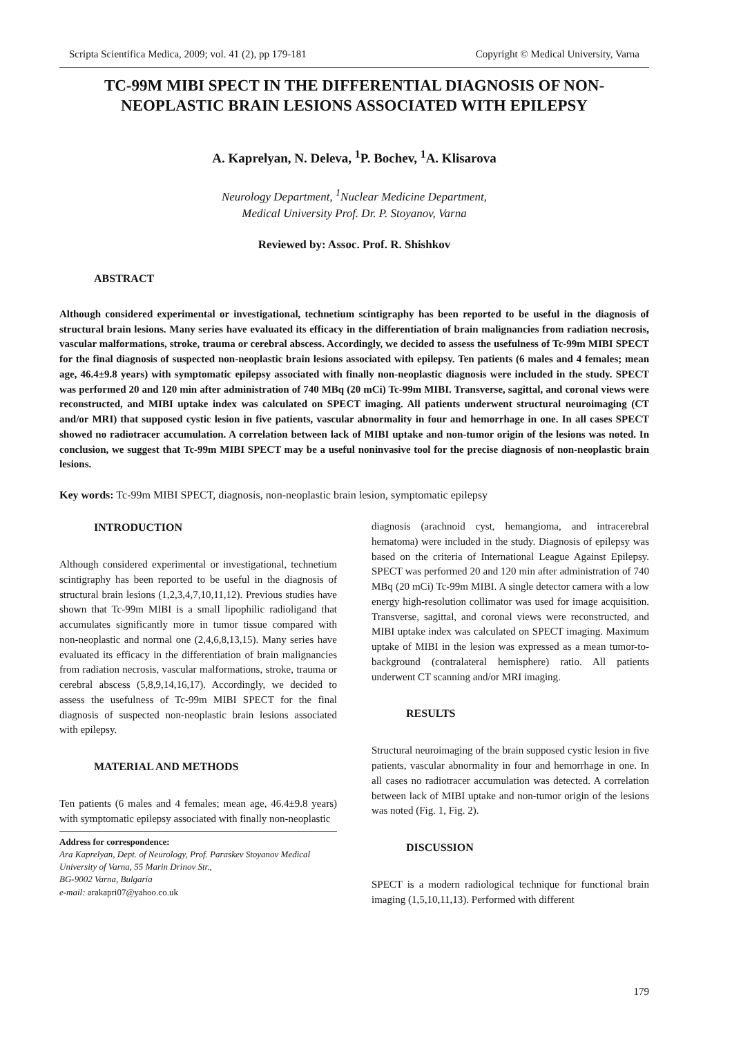Scripta Scientifica Medica, 2009; vol. 41 (2), pp 179-181 Copyright © Medical University, Varna
TC-99M MIBI SPECT IN THE DIFFERENTIAL DIAGNOSIS OF NON-NEOPLASTIC BRAIN LESIONS ASSOCIATED WITH EPILEPSY
A. Kaprelyan, N. Deleva, <sup>1</sup>P. Bochev, <sup>1</sup>A. Klisarova
Neurology Department, <sup>1</sup>Nuclear Medicine Department,
Medical University Prof. Dr. P. Stoyanov, Varna
Reviewed by: Assoc. Prof. R. Shishkov
ABSTRACT
Although considered experimental or investigational, technetium scintigraphy has been reported to be useful in the diagnosis of structural brain lesions. Many series have evaluated its efficacy in the differentiation of brain malignancies from radiation necrosis, vascular malformations, stroke, trauma or cerebral abscess. Accordingly, we decided to assess the usefulness of Tc-99m MIBI SPECT for the final diagnosis of suspected non-neoplastic brain lesions associated with epilepsy. Ten patients (6 males and 4 females; mean age, 46.4±9.8 years) with symptomatic epilepsy associated with finally non-neoplastic diagnosis were included in the study. SPECT was performed 20 and 120 min after administration of 740 MBq (20 mCi) Tc-99m MIBI. Transverse, sagittal, and coronal views were reconstructed, and MIBI uptake index was calculated on SPECT imaging. All patients underwent structural neuroimaging (CT and/or MRI) that supposed cystic lesion in five patients, vascular abnormality in four and hemorrhage in one. In all cases SPECT showed no radiotracer accumulation. A correlation between lack of MIBI uptake and non-tumor origin of the lesions was noted. In conclusion, we suggest that Tc-99m MIBI SPECT may be a useful noninvasive tool for the precise diagnosis of non-neoplastic brain lesions.
Key words: Tc-99m MIBI SPECT, diagnosis, non-neoplastic brain lesion, symptomatic epilepsy
INTRODUCTION
Although considered experimental or investigational, technetium scintigraphy has been reported to be useful in the diagnosis of structural brain lesions (1,2,3,4,7,10,11,12). Previous studies have shown that Tc-99m MIBI is a small lipophilic radioligand that accumulates significantly more in tumor tissue compared with non-neoplastic and normal one (2,4,6,8,13,15). Many series have evaluated its efficacy in the differentiation of brain malignancies from radiation necrosis, vascular malformations, stroke, trauma or cerebral abscess (5,8,9,14,16,17). Accordingly, we decided to assess the usefulness of Tc-99m MIBI SPECT for the final diagnosis of suspected non-neoplastic brain lesions associated with epilepsy.
MATERIAL AND METHODS
Ten patients (6 males and 4 females; mean age, 46.4±9.8 years) with symptomatic epilepsy associated with finally non-neoplastic
Address for correspondence:
Ara Kaprelyan, Dept. of Neurology, Prof. Paraskev Stoyanov Medical University of Varna, 55 Marin Drinov Str.,
BG-9002 Varna, Bulgaria
e-mail: arakapri07@yahoo.co.uk
diagnosis (arachnoid cyst, hemangioma, and intracerebral hematoma) were included in the study. Diagnosis of epilepsy was based on the criteria of International League Against Epilepsy. SPECT was performed 20 and 120 min after administration of 740 MBq (20 mCi) Tc-99m MIBI. A single detector camera with a low energy high-resolution collimator was used for image acquisition. Transverse, sagittal, and coronal views were reconstructed, and MIBI uptake index was calculated on SPECT imaging. Maximum uptake of MIBI in the lesion was expressed as a mean tumor-to-background (contralateral hemisphere) ratio. All patients underwent CT scanning and/or MRI imaging.
RESULTS
Structural neuroimaging of the brain supposed cystic lesion in five patients, vascular abnormality in four and hemorrhage in one. In all cases no radiotracer accumulation was detected. A correlation between lack of MIBI uptake and non-tumor origin of the lesions was noted (Fig. 1, Fig. 2).
DISCUSSION
SPECT is a modern radiological technique for functional brain imaging (1,5,10,11,13). Performed with different
179